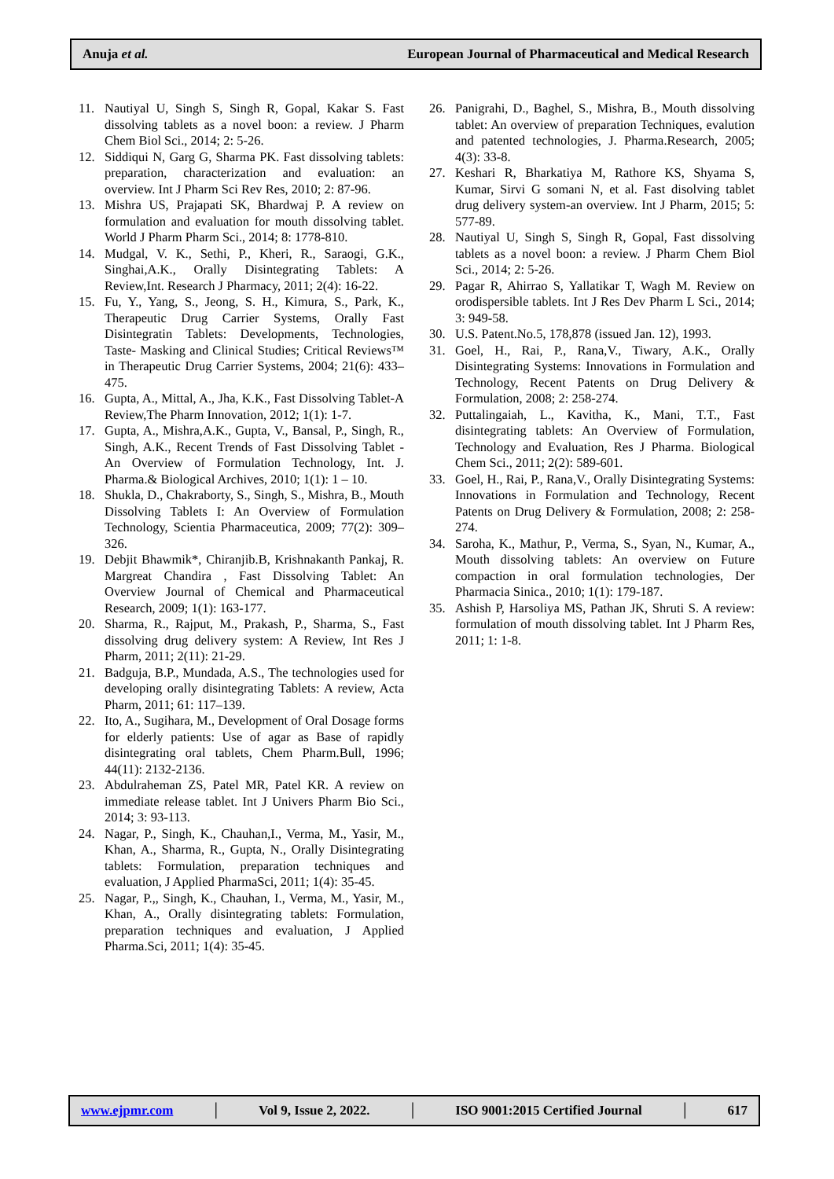Anuja et al. European Journal of Pharmaceutical and Medical Research
11. Nautiyal U, Singh S, Singh R, Gopal, Kakar S. Fast dissolving tablets as a novel boon: a review. J Pharm Chem Biol Sci., 2014; 2: 5-26.
12. Siddiqui N, Garg G, Sharma PK. Fast dissolving tablets: preparation, characterization and evaluation: an overview. Int J Pharm Sci Rev Res, 2010; 2: 87-96.
13. Mishra US, Prajapati SK, Bhardwaj P. A review on formulation and evaluation for mouth dissolving tablet. World J Pharm Pharm Sci., 2014; 8: 1778-810.
14. Mudgal, V. K., Sethi, P., Kheri, R., Saraogi, G.K., Singhai,A.K., Orally Disintegrating Tablets: A Review,Int. Research J Pharmacy, 2011; 2(4): 16-22.
15. Fu, Y., Yang, S., Jeong, S. H., Kimura, S., Park, K., Therapeutic Drug Carrier Systems, Orally Fast Disintegratin Tablets: Developments, Technologies, Taste- Masking and Clinical Studies; Critical Reviews™ in Therapeutic Drug Carrier Systems, 2004; 21(6): 433–475.
16. Gupta, A., Mittal, A., Jha, K.K., Fast Dissolving Tablet-A Review,The Pharm Innovation, 2012; 1(1): 1-7.
17. Gupta, A., Mishra,A.K., Gupta, V., Bansal, P., Singh, R., Singh, A.K., Recent Trends of Fast Dissolving Tablet - An Overview of Formulation Technology, Int. J. Pharma.& Biological Archives, 2010; 1(1): 1 – 10.
18. Shukla, D., Chakraborty, S., Singh, S., Mishra, B., Mouth Dissolving Tablets I: An Overview of Formulation Technology, Scientia Pharmaceutica, 2009; 77(2): 309–326.
19. Debjit Bhawmik*, Chiranjib.B, Krishnakanth Pankaj, R. Margreat Chandira , Fast Dissolving Tablet: An Overview Journal of Chemical and Pharmaceutical Research, 2009; 1(1): 163-177.
20. Sharma, R., Rajput, M., Prakash, P., Sharma, S., Fast dissolving drug delivery system: A Review, Int Res J Pharm, 2011; 2(11): 21-29.
21. Badguja, B.P., Mundada, A.S., The technologies used for developing orally disintegrating Tablets: A review, Acta Pharm, 2011; 61: 117–139.
22. Ito, A., Sugihara, M., Development of Oral Dosage forms for elderly patients: Use of agar as Base of rapidly disintegrating oral tablets, Chem Pharm.Bull, 1996; 44(11): 2132-2136.
23. Abdulraheman ZS, Patel MR, Patel KR. A review on immediate release tablet. Int J Univers Pharm Bio Sci., 2014; 3: 93-113.
24. Nagar, P., Singh, K., Chauhan,I., Verma, M., Yasir, M., Khan, A., Sharma, R., Gupta, N., Orally Disintegrating tablets: Formulation, preparation techniques and evaluation, J Applied PharmaSci, 2011; 1(4): 35-45.
25. Nagar, P.,, Singh, K., Chauhan, I., Verma, M., Yasir, M., Khan, A., Orally disintegrating tablets: Formulation, preparation techniques and evaluation, J Applied Pharma.Sci, 2011; 1(4): 35-45.
26. Panigrahi, D., Baghel, S., Mishra, B., Mouth dissolving tablet: An overview of preparation Techniques, evalution and patented technologies, J. Pharma.Research, 2005; 4(3): 33-8.
27. Keshari R, Bharkatiya M, Rathore KS, Shyama S, Kumar, Sirvi G somani N, et al. Fast disolving tablet drug delivery system-an overview. Int J Pharm, 2015; 5: 577-89.
28. Nautiyal U, Singh S, Singh R, Gopal, Fast dissolving tablets as a novel boon: a review. J Pharm Chem Biol Sci., 2014; 2: 5-26.
29. Pagar R, Ahirrao S, Yallatikar T, Wagh M. Review on orodispersible tablets. Int J Res Dev Pharm L Sci., 2014; 3: 949-58.
30. U.S. Patent.No.5, 178,878 (issued Jan. 12), 1993.
31. Goel, H., Rai, P., Rana,V., Tiwary, A.K., Orally Disintegrating Systems: Innovations in Formulation and Technology, Recent Patents on Drug Delivery & Formulation, 2008; 2: 258-274.
32. Puttalingaiah, L., Kavitha, K., Mani, T.T., Fast disintegrating tablets: An Overview of Formulation, Technology and Evaluation, Res J Pharma. Biological Chem Sci., 2011; 2(2): 589-601.
33. Goel, H., Rai, P., Rana,V., Orally Disintegrating Systems: Innovations in Formulation and Technology, Recent Patents on Drug Delivery & Formulation, 2008; 2: 258-274.
34. Saroha, K., Mathur, P., Verma, S., Syan, N., Kumar, A., Mouth dissolving tablets: An overview on Future compaction in oral formulation technologies, Der Pharmacia Sinica., 2010; 1(1): 179-187.
35. Ashish P, Harsoliya MS, Pathan JK, Shruti S. A review: formulation of mouth dissolving tablet. Int J Pharm Res, 2011; 1: 1-8.
www.ejpmr.com │ Vol 9, Issue 2, 2022. │ ISO 9001:2015 Certified Journal │ 617